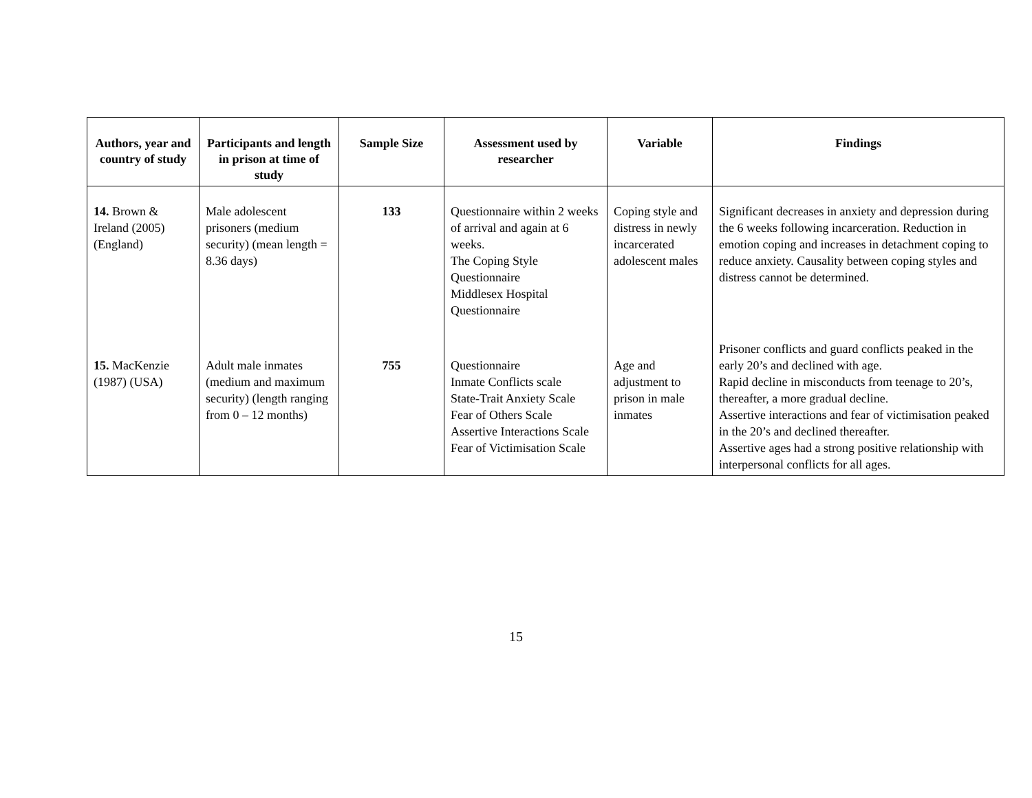| Authors, year and country of study | Participants and length in prison at time of study | Sample Size | Assessment used by researcher | Variable | Findings |
| --- | --- | --- | --- | --- | --- |
| 14. Brown & Ireland (2005) (England) | Male adolescent prisoners (medium security) (mean length = 8.36 days) | 133 | Questionnaire within 2 weeks of arrival and again at 6 weeks. The Coping Style Questionnaire Middlesex Hospital Questionnaire | Coping style and distress in newly incarcerated adolescent males | Significant decreases in anxiety and depression during the 6 weeks following incarceration. Reduction in emotion coping and increases in detachment coping to reduce anxiety. Causality between coping styles and distress cannot be determined. |
| 15. MacKenzie (1987) (USA) | Adult male inmates (medium and maximum security) (length ranging from 0 – 12 months) | 755 | Questionnaire Inmate Conflicts scale State-Trait Anxiety Scale Fear of Others Scale Assertive Interactions Scale Fear of Victimisation Scale | Age and adjustment to prison in male inmates | Prisoner conflicts and guard conflicts peaked in the early 20’s and declined with age. Rapid decline in misconducts from teenage to 20’s, thereafter, a more gradual decline. Assertive interactions and fear of victimisation peaked in the 20’s and declined thereafter. Assertive ages had a strong positive relationship with interpersonal conflicts for all ages. |
15